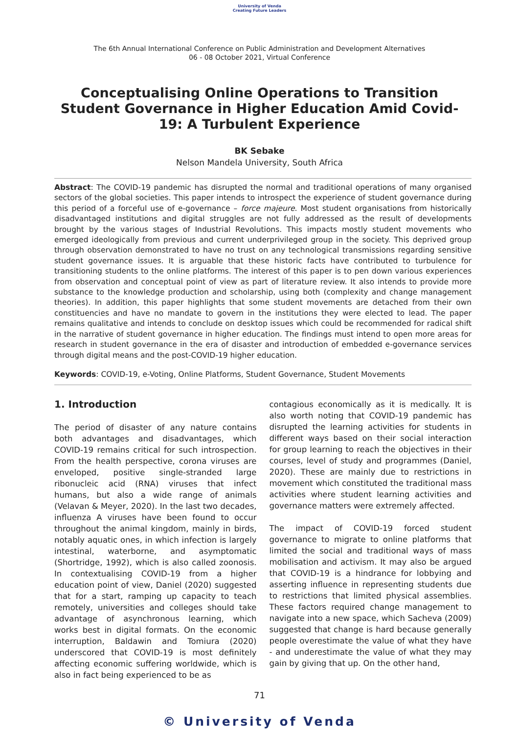University of Venda
Creating Future Leaders
The 6th Annual International Conference on Public Administration and Development Alternatives
06 - 08 October 2021, Virtual Conference
Conceptualising Online Operations to Transition Student Governance in Higher Education Amid Covid-19: A Turbulent Experience
BK Sebake
Nelson Mandela University, South Africa
Abstract: The COVID-19 pandemic has disrupted the normal and traditional operations of many organised sectors of the global societies. This paper intends to introspect the experience of student governance during this period of a forceful use of e-governance – force majeure. Most student organisations from historically disadvantaged institutions and digital struggles are not fully addressed as the result of developments brought by the various stages of Industrial Revolutions. This impacts mostly student movements who emerged ideologically from previous and current underprivileged group in the society. This deprived group through observation demonstrated to have no trust on any technological transmissions regarding sensitive student governance issues. It is arguable that these historic facts have contributed to turbulence for transitioning students to the online platforms. The interest of this paper is to pen down various experiences from observation and conceptual point of view as part of literature review. It also intends to provide more substance to the knowledge production and scholarship, using both (complexity and change management theories). In addition, this paper highlights that some student movements are detached from their own constituencies and have no mandate to govern in the institutions they were elected to lead. The paper remains qualitative and intends to conclude on desktop issues which could be recommended for radical shift in the narrative of student governance in higher education. The findings must intend to open more areas for research in student governance in the era of disaster and introduction of embedded e-governance services through digital means and the post-COVID-19 higher education.
Keywords: COVID-19, e-Voting, Online Platforms, Student Governance, Student Movements
1. Introduction
The period of disaster of any nature contains both advantages and disadvantages, which COVID-19 remains critical for such introspection. From the health perspective, corona viruses are enveloped, positive single-stranded large ribonucleic acid (RNA) viruses that infect humans, but also a wide range of animals (Velavan & Meyer, 2020). In the last two decades, influenza A viruses have been found to occur throughout the animal kingdom, mainly in birds, notably aquatic ones, in which infection is largely intestinal, waterborne, and asymptomatic (Shortridge, 1992), which is also called zoonosis. In contextualising COVID-19 from a higher education point of view, Daniel (2020) suggested that for a start, ramping up capacity to teach remotely, universities and colleges should take advantage of asynchronous learning, which works best in digital formats. On the economic interruption, Baldawin and Tomiura (2020) underscored that COVID-19 is most definitely affecting economic suffering worldwide, which is also in fact being experienced to be as
contagious economically as it is medically. It is also worth noting that COVID-19 pandemic has disrupted the learning activities for students in different ways based on their social interaction for group learning to reach the objectives in their courses, level of study and programmes (Daniel, 2020). These are mainly due to restrictions in movement which constituted the traditional mass activities where student learning activities and governance matters were extremely affected.
The impact of COVID-19 forced student governance to migrate to online platforms that limited the social and traditional ways of mass mobilisation and activism. It may also be argued that COVID-19 is a hindrance for lobbying and asserting influence in representing students due to restrictions that limited physical assemblies. These factors required change management to navigate into a new space, which Sacheva (2009) suggested that change is hard because generally people overestimate the value of what they have - and underestimate the value of what they may gain by giving that up. On the other hand,
71
© University of Venda